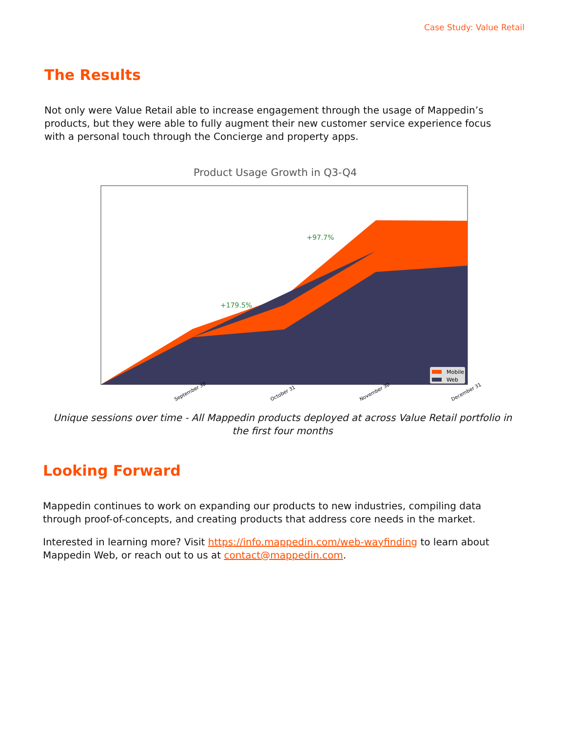Case Study: Value Retail
The Results
Not only were Value Retail able to increase engagement through the usage of Mappedin’s products, but they were able to fully augment their new customer service experience focus with a personal touch through the Concierge and property apps.
Product Usage Growth in Q3-Q4
+179.5%
+97.7%
Mobile
Web
September 30
October 31
November 30
December 31
Unique sessions over time - All Mappedin products deployed at across Value Retail portfolio in the first four months
Looking Forward
Mappedin continues to work on expanding our products to new industries, compiling data through proof-of-concepts, and creating products that address core needs in the market.
Interested in learning more? Visit https://info.mappedin.com/web-wayfinding to learn about Mappedin Web, or reach out to us at contact@mappedin.com.